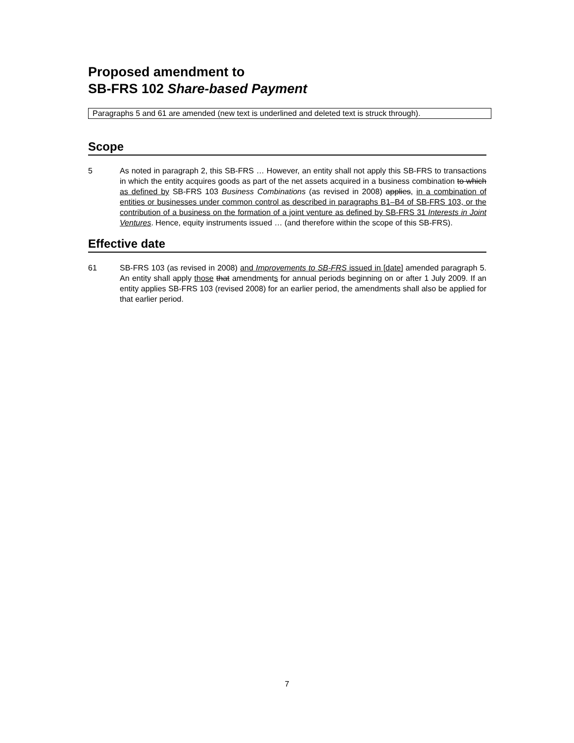Proposed amendment to
SB-FRS 102 Share-based Payment
Paragraphs 5 and 61 are amended (new text is underlined and deleted text is struck through).
Scope
5 As noted in paragraph 2, this SB-FRS … However, an entity shall not apply this SB-FRS to transactions in which the entity acquires goods as part of the net assets acquired in a business combination to which as defined by SB-FRS 103 Business Combinations (as revised in 2008) applies, in a combination of entities or businesses under common control as described in paragraphs B1–B4 of SB-FRS 103, or the contribution of a business on the formation of a joint venture as defined by SB-FRS 31 Interests in Joint Ventures. Hence, equity instruments issued … (and therefore within the scope of this SB-FRS).
Effective date
61 SB-FRS 103 (as revised in 2008) and Improvements to SB-FRS issued in [date] amended paragraph 5. An entity shall apply those that amendments for annual periods beginning on or after 1 July 2009. If an entity applies SB-FRS 103 (revised 2008) for an earlier period, the amendments shall also be applied for that earlier period.
7